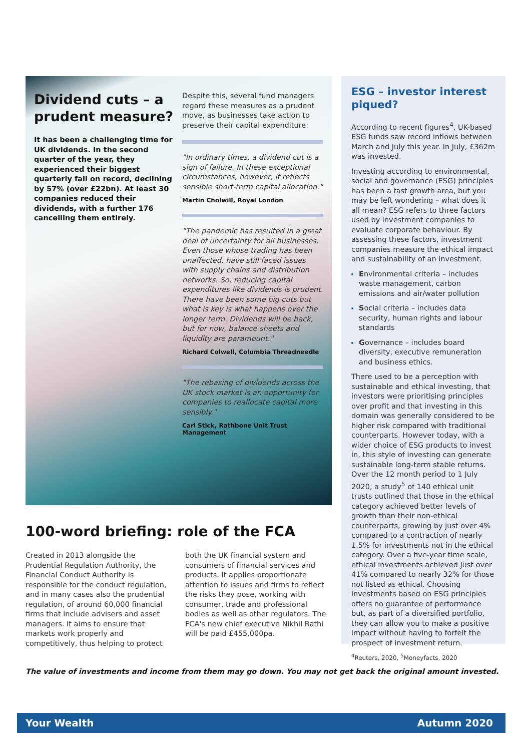Dividend cuts – a prudent measure?
It has been a challenging time for UK dividends. In the second quarter of the year, they experienced their biggest quarterly fall on record, declining by 57% (over £22bn). At least 30 companies reduced their dividends, with a further 176 cancelling them entirely.
Despite this, several fund managers regard these measures as a prudent move, as businesses take action to preserve their capital expenditure:
"In ordinary times, a dividend cut is a sign of failure. In these exceptional circumstances, however, it reflects sensible short-term capital allocation."
Martin Cholwill, Royal London
"The pandemic has resulted in a great deal of uncertainty for all businesses. Even those whose trading has been unaffected, have still faced issues with supply chains and distribution networks. So, reducing capital expenditures like dividends is prudent. There have been some big cuts but what is key is what happens over the longer term. Dividends will be back, but for now, balance sheets and liquidity are paramount."
Richard Colwell, Columbia Threadneedle
"The rebasing of dividends across the UK stock market is an opportunity for companies to reallocate capital more sensibly."
Carl Stick, Rathbone Unit Trust Management
ESG – investor interest piqued?
According to recent figures<sup>4</sup>, UK-based ESG funds saw record inflows between March and July this year. In July, £362m was invested.
Investing according to environmental, social and governance (ESG) principles has been a fast growth area, but you may be left wondering – what does it all mean? ESG refers to three factors used by investment companies to evaluate corporate behaviour. By assessing these factors, investment companies measure the ethical impact and sustainability of an investment.
Environmental criteria – includes waste management, carbon emissions and air/water pollution
Social criteria – includes data security, human rights and labour standards
Governance – includes board diversity, executive remuneration and business ethics.
There used to be a perception with sustainable and ethical investing, that investors were prioritising principles over profit and that investing in this domain was generally considered to be higher risk compared with traditional counterparts. However today, with a wider choice of ESG products to invest in, this style of investing can generate sustainable long-term stable returns. Over the 12 month period to 1 July 2020, a study<sup>5</sup> of 140 ethical unit trusts outlined that those in the ethical category achieved better levels of growth than their non-ethical counterparts, growing by just over 4% compared to a contraction of nearly 1.5% for investments not in the ethical category. Over a five-year time scale, ethical investments achieved just over 41% compared to nearly 32% for those not listed as ethical. Choosing investments based on ESG principles offers no guarantee of performance but, as part of a diversified portfolio, they can allow you to make a positive impact without having to forfeit the prospect of investment return.
<sup>4</sup> Reuters, 2020, <sup>5</sup>Moneyfacts, 2020
100-word briefing: role of the FCA
Created in 2013 alongside the Prudential Regulation Authority, the Financial Conduct Authority is responsible for the conduct regulation, and in many cases also the prudential regulation, of around 60,000 financial firms that include advisers and asset managers. It aims to ensure that markets work properly and competitively, thus helping to protect both the UK financial system and consumers of financial services and products. It applies proportionate attention to issues and firms to reflect the risks they pose, working with consumer, trade and professional bodies as well as other regulators. The FCA's new chief executive Nikhil Rathi will be paid £455,000pa.
The value of investments and income from them may go down. You may not get back the original amount invested.
Your Wealth Autumn 2020